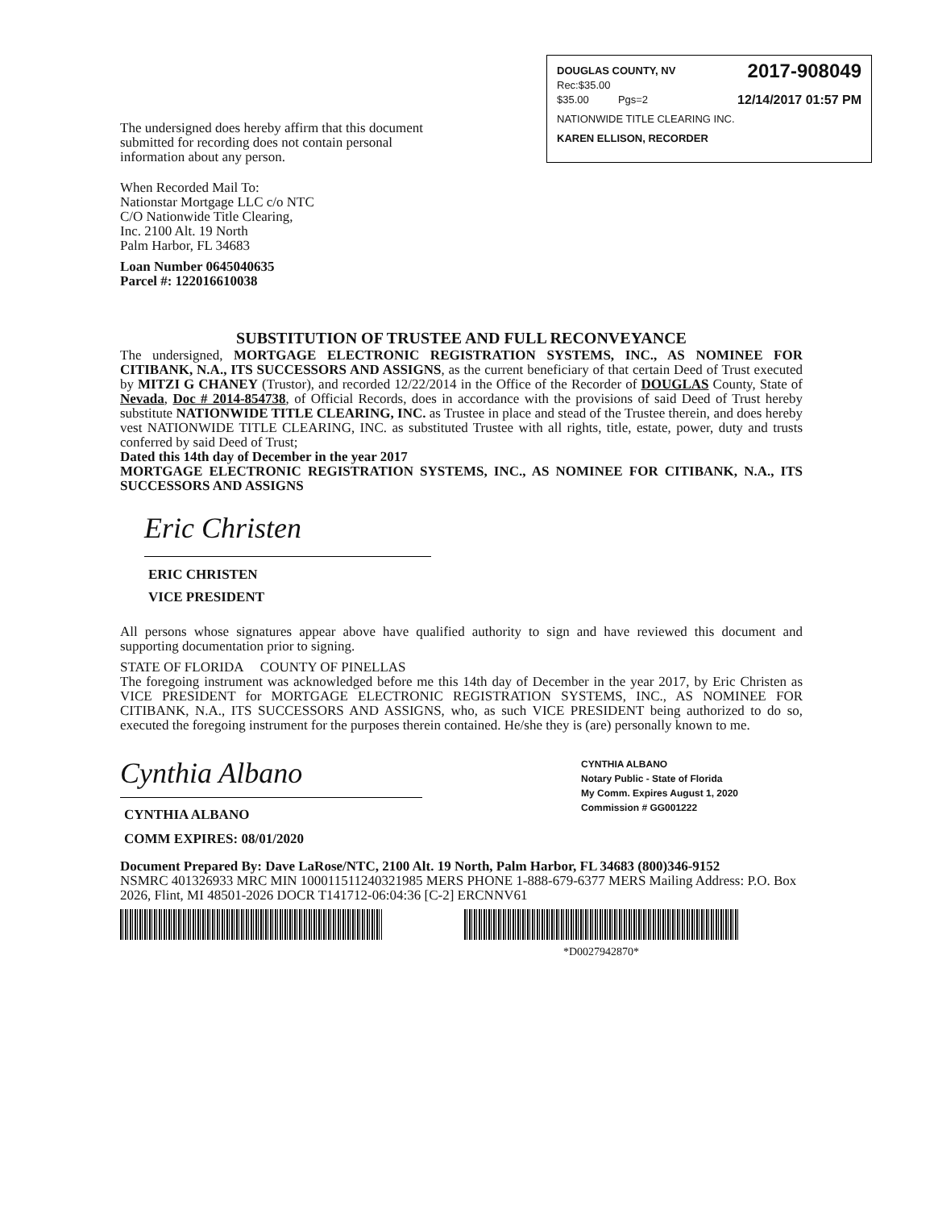DOUGLAS COUNTY, NV 2017-908049
Rec:$35.00
$35.00 Pgs=2 12/14/2017 01:57 PM
NATIONWIDE TITLE CLEARING INC.
KAREN ELLISON, RECORDER
The undersigned does hereby affirm that this document submitted for recording does not contain personal information about any person.
When Recorded Mail To:
Nationstar Mortgage LLC c/o NTC
C/O Nationwide Title Clearing,
Inc. 2100 Alt. 19 North
Palm Harbor, FL 34683
Loan Number 0645040635
Parcel #: 122016610038
SUBSTITUTION OF TRUSTEE AND FULL RECONVEYANCE
The undersigned, MORTGAGE ELECTRONIC REGISTRATION SYSTEMS, INC., AS NOMINEE FOR CITIBANK, N.A., ITS SUCCESSORS AND ASSIGNS, as the current beneficiary of that certain Deed of Trust executed by MITZI G CHANEY (Trustor), and recorded 12/22/2014 in the Office of the Recorder of DOUGLAS County, State of Nevada, Doc # 2014-854738, of Official Records, does in accordance with the provisions of said Deed of Trust hereby substitute NATIONWIDE TITLE CLEARING, INC. as Trustee in place and stead of the Trustee therein, and does hereby vest NATIONWIDE TITLE CLEARING, INC. as substituted Trustee with all rights, title, estate, power, duty and trusts conferred by said Deed of Trust;
Dated this 14th day of December in the year 2017
MORTGAGE ELECTRONIC REGISTRATION SYSTEMS, INC., AS NOMINEE FOR CITIBANK, N.A., ITS SUCCESSORS AND ASSIGNS
Eric Christen
ERIC CHRISTEN
VICE PRESIDENT
All persons whose signatures appear above have qualified authority to sign and have reviewed this document and supporting documentation prior to signing.
STATE OF FLORIDA COUNTY OF PINELLAS
The foregoing instrument was acknowledged before me this 14th day of December in the year 2017, by Eric Christen as VICE PRESIDENT for MORTGAGE ELECTRONIC REGISTRATION SYSTEMS, INC., AS NOMINEE FOR CITIBANK, N.A., ITS SUCCESSORS AND ASSIGNS, who, as such VICE PRESIDENT being authorized to do so, executed the foregoing instrument for the purposes therein contained. He/she they is (are) personally known to me.
Cynthia Albano
CYNTHIA ALBANO
COMM EXPIRES: 08/01/2020
CYNTHIA ALBANO
Notary Public - State of Florida
My Comm. Expires August 1, 2020
Commission # GG001222
Document Prepared By: Dave LaRose/NTC, 2100 Alt. 19 North, Palm Harbor, FL 34683 (800)346-9152
NSMRC 401326933 MRC MIN 100011511240321985 MERS PHONE 1-888-679-6377 MERS Mailing Address: P.O. Box 2026, Flint, MI 48501-2026 DOCR T141712-06:04:36 [C-2] ERCNNV61
*D0027942870*